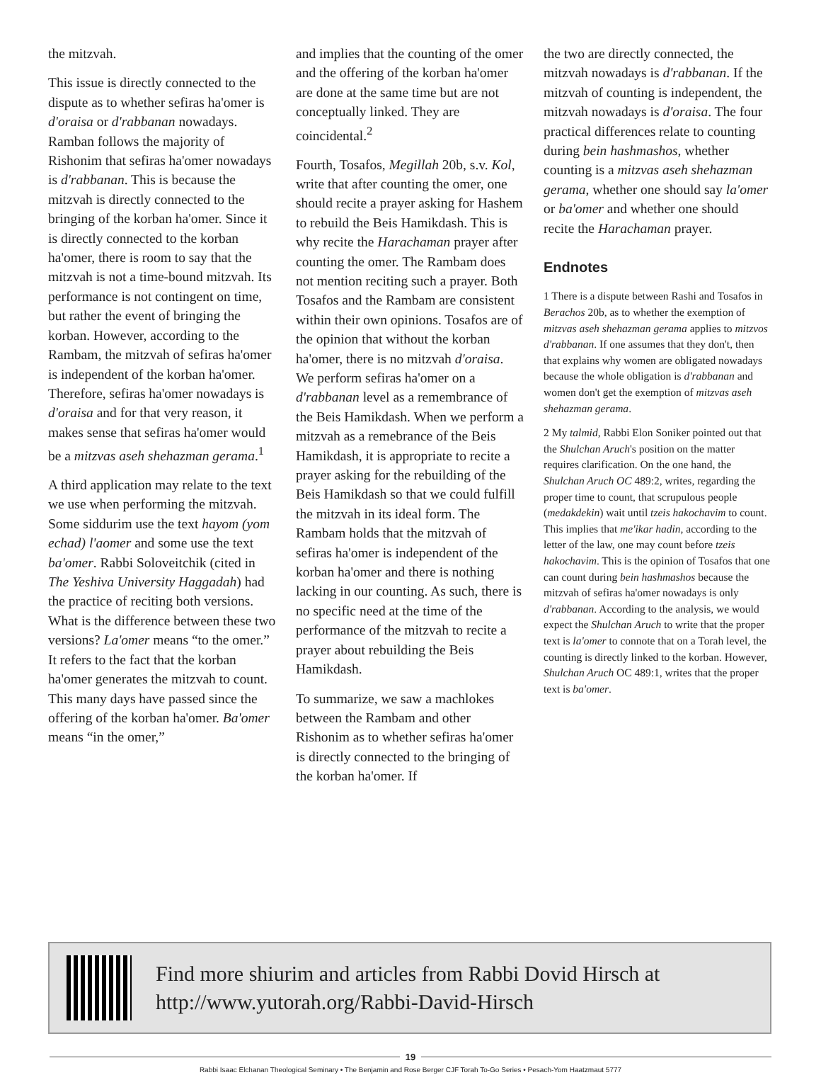the mitzvah.
This issue is directly connected to the dispute as to whether sefiras ha'omer is d'oraisa or d'rabbanan nowadays. Ramban follows the majority of Rishonim that sefiras ha'omer nowadays is d'rabbanan. This is because the mitzvah is directly connected to the bringing of the korban ha'omer. Since it is directly connected to the korban ha'omer, there is room to say that the mitzvah is not a time-bound mitzvah. Its performance is not contingent on time, but rather the event of bringing the korban. However, according to the Rambam, the mitzvah of sefiras ha'omer is independent of the korban ha'omer. Therefore, sefiras ha'omer nowadays is d'oraisa and for that very reason, it makes sense that sefiras ha'omer would be a mitzvas aseh shehazman gerama.<sup>1</sup>
A third application may relate to the text we use when performing the mitzvah. Some siddurim use the text hayom (yom echad) l'aomer and some use the text ba'omer. Rabbi Soloveitchik (cited in The Yeshiva University Haggadah) had the practice of reciting both versions. What is the difference between these two versions? La'omer means “to the omer.” It refers to the fact that the korban ha'omer generates the mitzvah to count. This many days have passed since the offering of the korban ha'omer. Ba'omer means “in the omer,”
and implies that the counting of the omer and the offering of the korban ha'omer are done at the same time but are not conceptually linked. They are coincidental.<sup>2</sup>
Fourth, Tosafos, Megillah 20b, s.v. Kol, write that after counting the omer, one should recite a prayer asking for Hashem to rebuild the Beis Hamikdash. This is why recite the Harachaman prayer after counting the omer. The Rambam does not mention reciting such a prayer. Both Tosafos and the Rambam are consistent within their own opinions. Tosafos are of the opinion that without the korban ha'omer, there is no mitzvah d'oraisa. We perform sefiras ha'omer on a d'rabbanan level as a remembrance of the Beis Hamikdash. When we perform a mitzvah as a remebrance of the Beis Hamikdash, it is appropriate to recite a prayer asking for the rebuilding of the Beis Hamikdash so that we could fulfill the mitzvah in its ideal form. The Rambam holds that the mitzvah of sefiras ha'omer is independent of the korban ha'omer and there is nothing lacking in our counting. As such, there is no specific need at the time of the performance of the mitzvah to recite a prayer about rebuilding the Beis Hamikdash.
To summarize, we saw a machlokes between the Rambam and other Rishonim as to whether sefiras ha'omer is directly connected to the bringing of the korban ha'omer. If
the two are directly connected, the mitzvah nowadays is d'rabbanan. If the mitzvah of counting is independent, the mitzvah nowadays is d'oraisa. The four practical differences relate to counting during bein hashmashos, whether counting is a mitzvas aseh shehazman gerama, whether one should say la'omer or ba'omer and whether one should recite the Harachaman prayer.
Endnotes
1 There is a dispute between Rashi and Tosafos in Berachos 20b, as to whether the exemption of mitzvas aseh shehazman gerama applies to mitzvos d'rabbanan. If one assumes that they don't, then that explains why women are obligated nowadays because the whole obligation is d'rabbanan and women don't get the exemption of mitzvas aseh shehazman gerama.
2 My talmid, Rabbi Elon Soniker pointed out that the Shulchan Aruch's position on the matter requires clarification. On the one hand, the Shulchan Aruch OC 489:2, writes, regarding the proper time to count, that scrupulous people (medakdekin) wait until tzeis hakochavim to count. This implies that me'ikar hadin, according to the letter of the law, one may count before tzeis hakochavim. This is the opinion of Tosafos that one can count during bein hashmashos because the mitzvah of sefiras ha'omer nowadays is only d'rabbanan. According to the analysis, we would expect the Shulchan Aruch to write that the proper text is la'omer to connote that on a Torah level, the counting is directly linked to the korban. However, Shulchan Aruch OC 489:1, writes that the proper text is ba'omer.
Find more shiurim and articles from Rabbi Dovid Hirsch at
http://www.yutorah.org/Rabbi-David-Hirsch
19
Rabbi Isaac Elchanan Theological Seminary • The Benjamin and Rose Berger CJF Torah To-Go Series • Pesach-Yom Haatzmaut 5777